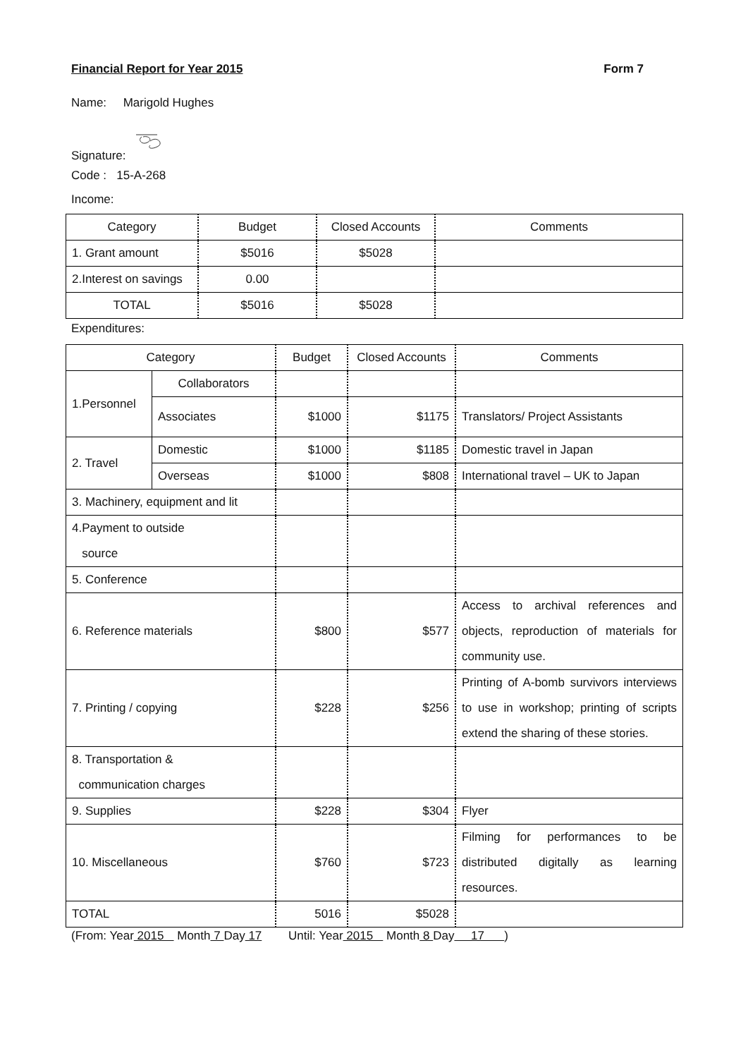Financial Report for Year 2015 Form 7
Name: Marigold Hughes
Signature:
Code : 15-A-268
Income:
| Category | Budget | Closed Accounts | Comments |
| --- | --- | --- | --- |
| 1. Grant amount | $5016 | $5028 | |
| 2.Interest on savings | 0.00 | | |
| TOTAL | $5016 | $5028 | |
Expenditures:
| Category | | Budget | Closed Accounts | Comments |
| --- | --- | --- | --- | --- |
| 1.Personnel | Collaborators | | | |
| | Associates | $1000 | $1175 | Translators/ Project Assistants |
| 2. Travel | Domestic | $1000 | $1185 | Domestic travel in Japan |
| | Overseas | $1000 | $808 | International travel – UK to Japan |
| 3. Machinery, equipment and lit | | | | |
| 4.Payment to outside source | | | | |
| 5. Conference | | | | |
| 6. Reference materials | | $800 | $577 | Access to archival references and objects, reproduction of materials for community use. |
| 7. Printing / copying | | $228 | $256 | Printing of A-bomb survivors interviews to use in workshop; printing of scripts extend the sharing of these stories. |
| 8. Transportation & communication charges | | | | |
| 9. Supplies | | $228 | $304 | Flyer |
| 10. Miscellaneous | | $760 | $723 | Filming for performances to be distributed digitally as learning resources. |
| TOTAL | | 5016 | $5028 | |
(From: Year 2015 Month 7 Day 17 Until: Year 2015 Month 8 Day 17 )